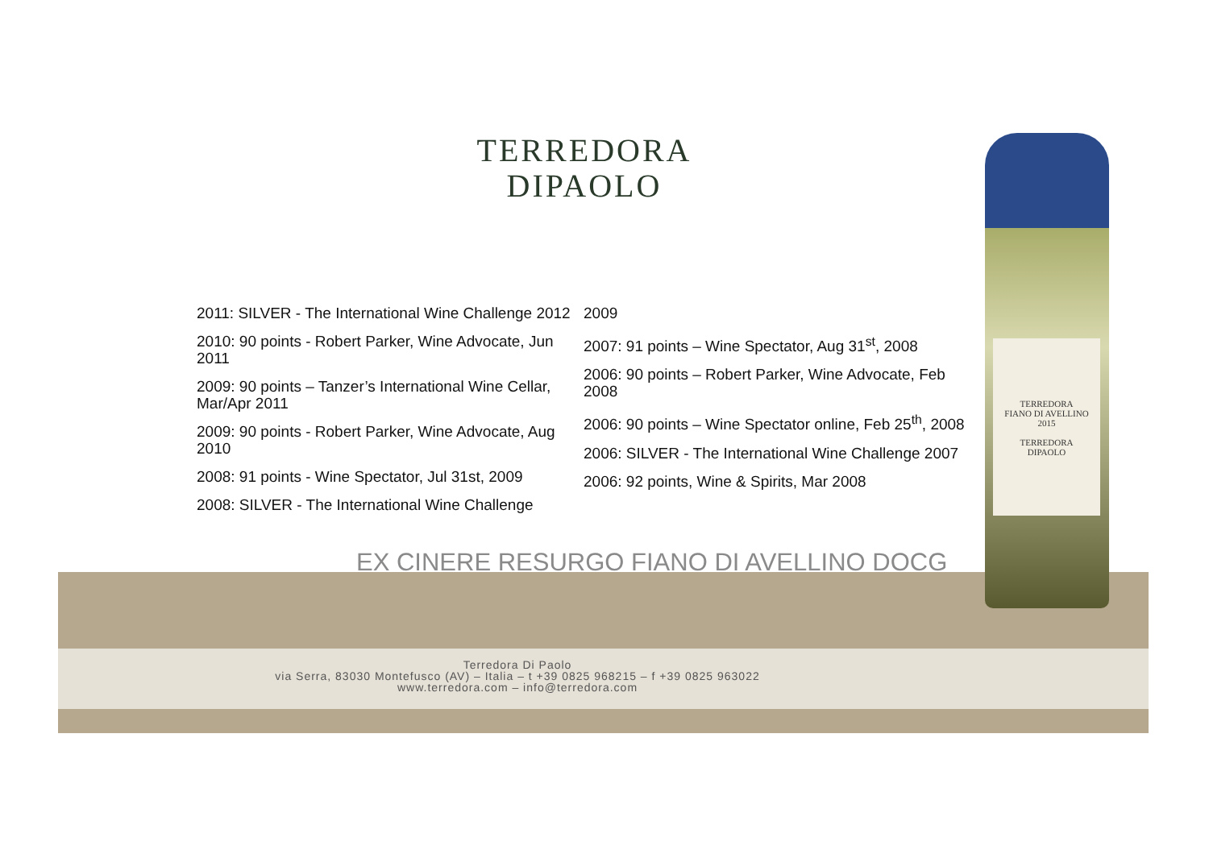TERREDORA
DIPAOLO
2011: SILVER - The International Wine Challenge 2012
2010: 90 points - Robert Parker, Wine Advocate, Jun 2011
2009: 90 points – Tanzer’s International Wine Cellar, Mar/Apr 2011
2009: 90 points - Robert Parker, Wine Advocate, Aug 2010
2008: 91 points - Wine Spectator, Jul 31st, 2009
2008: SILVER - The International Wine Challenge
2009
2007: 91 points – Wine Spectator, Aug 31<sup>st</sup>, 2008
2006: 90 points – Robert Parker, Wine Advocate, Feb 2008
2006: 90 points – Wine Spectator online, Feb 25<sup>th</sup>, 2008
2006: SILVER - The International Wine Challenge 2007
2006: 92 points, Wine & Spirits, Mar 2008
EX CINERE RESURGO FIANO DI AVELLINO DOCG
Terredora Di Paolo
via Serra, 83030 Montefusco (AV) – Italia – t +39 0825 968215 – f +39 0825 963022
www.terredora.com – info@terredora.com
TERREDORA
FIANO DI AVELLINO
2015
TERREDORA
DIPAOLO